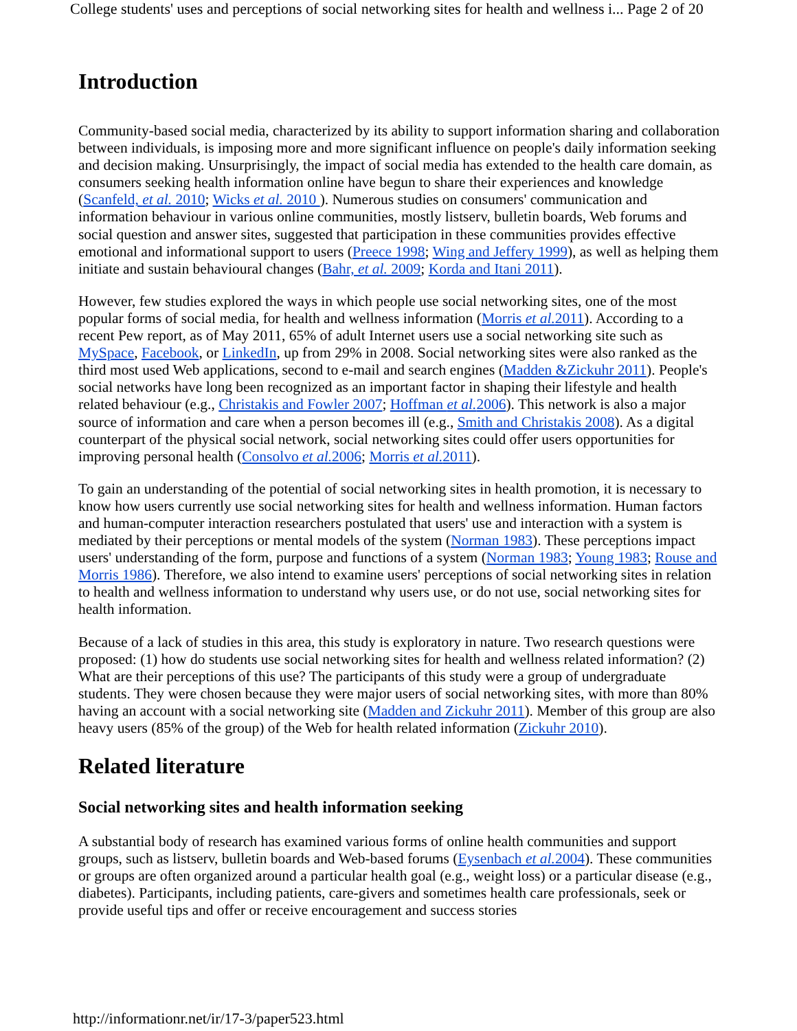College students' uses and perceptions of social networking sites for health and wellness i... Page 2 of 20
Introduction
Community-based social media, characterized by its ability to support information sharing and collaboration between individuals, is imposing more and more significant influence on people's daily information seeking and decision making. Unsurprisingly, the impact of social media has extended to the health care domain, as consumers seeking health information online have begun to share their experiences and knowledge (Scanfeld, et al. 2010; Wicks et al. 2010 ). Numerous studies on consumers' communication and information behaviour in various online communities, mostly listserv, bulletin boards, Web forums and social question and answer sites, suggested that participation in these communities provides effective emotional and informational support to users (Preece 1998; Wing and Jeffery 1999), as well as helping them initiate and sustain behavioural changes (Bahr, et al. 2009; Korda and Itani 2011).
However, few studies explored the ways in which people use social networking sites, one of the most popular forms of social media, for health and wellness information (Morris et al. 2011). According to a recent Pew report, as of May 2011, 65% of adult Internet users use a social networking site such as MySpace, Facebook, or LinkedIn, up from 29% in 2008. Social networking sites were also ranked as the third most used Web applications, second to e-mail and search engines (Madden &Zickuhr 2011). People's social networks have long been recognized as an important factor in shaping their lifestyle and health related behaviour (e.g., Christakis and Fowler 2007; Hoffman et al. 2006). This network is also a major source of information and care when a person becomes ill (e.g., Smith and Christakis 2008). As a digital counterpart of the physical social network, social networking sites could offer users opportunities for improving personal health (Consolvo et al. 2006; Morris et al. 2011).
To gain an understanding of the potential of social networking sites in health promotion, it is necessary to know how users currently use social networking sites for health and wellness information. Human factors and human-computer interaction researchers postulated that users' use and interaction with a system is mediated by their perceptions or mental models of the system (Norman 1983). These perceptions impact users' understanding of the form, purpose and functions of a system (Norman 1983; Young 1983; Rouse and Morris 1986). Therefore, we also intend to examine users' perceptions of social networking sites in relation to health and wellness information to understand why users use, or do not use, social networking sites for health information.
Because of a lack of studies in this area, this study is exploratory in nature. Two research questions were proposed: (1) how do students use social networking sites for health and wellness related information? (2) What are their perceptions of this use? The participants of this study were a group of undergraduate students. They were chosen because they were major users of social networking sites, with more than 80% having an account with a social networking site (Madden and Zickuhr 2011). Member of this group are also heavy users (85% of the group) of the Web for health related information (Zickuhr 2010).
Related literature
Social networking sites and health information seeking
A substantial body of research has examined various forms of online health communities and support groups, such as listserv, bulletin boards and Web-based forums (Eysenbach et al. 2004). These communities or groups are often organized around a particular health goal (e.g., weight loss) or a particular disease (e.g., diabetes). Participants, including patients, care-givers and sometimes health care professionals, seek or provide useful tips and offer or receive encouragement and success stories
http://informationr.net/ir/17-3/paper523.html